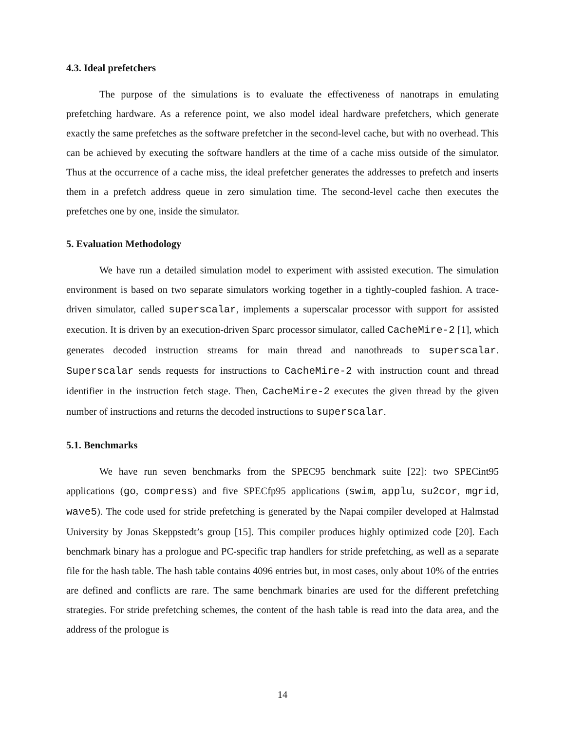4.3. Ideal prefetchers
The purpose of the simulations is to evaluate the effectiveness of nanotraps in emulating prefetching hardware. As a reference point, we also model ideal hardware prefetchers, which generate exactly the same prefetches as the software prefetcher in the second-level cache, but with no overhead. This can be achieved by executing the software handlers at the time of a cache miss outside of the simulator. Thus at the occurrence of a cache miss, the ideal prefetcher generates the addresses to prefetch and inserts them in a prefetch address queue in zero simulation time. The second-level cache then executes the prefetches one by one, inside the simulator.
5. Evaluation Methodology
We have run a detailed simulation model to experiment with assisted execution. The simulation environment is based on two separate simulators working together in a tightly-coupled fashion. A trace-driven simulator, called superscalar, implements a superscalar processor with support for assisted execution. It is driven by an execution-driven Sparc processor simulator, called CacheMire-2 [1], which generates decoded instruction streams for main thread and nanothreads to superscalar. Superscalar sends requests for instructions to CacheMire-2 with instruction count and thread identifier in the instruction fetch stage. Then, CacheMire-2 executes the given thread by the given number of instructions and returns the decoded instructions to superscalar.
5.1. Benchmarks
We have run seven benchmarks from the SPEC95 benchmark suite [22]: two SPECint95 applications (go, compress) and five SPECfp95 applications (swim, applu, su2cor, mgrid, wave5). The code used for stride prefetching is generated by the Napai compiler developed at Halmstad University by Jonas Skeppstedt’s group [15]. This compiler produces highly optimized code [20]. Each benchmark binary has a prologue and PC-specific trap handlers for stride prefetching, as well as a separate file for the hash table. The hash table contains 4096 entries but, in most cases, only about 10% of the entries are defined and conflicts are rare. The same benchmark binaries are used for the different prefetching strategies. For stride prefetching schemes, the content of the hash table is read into the data area, and the address of the prologue is
14